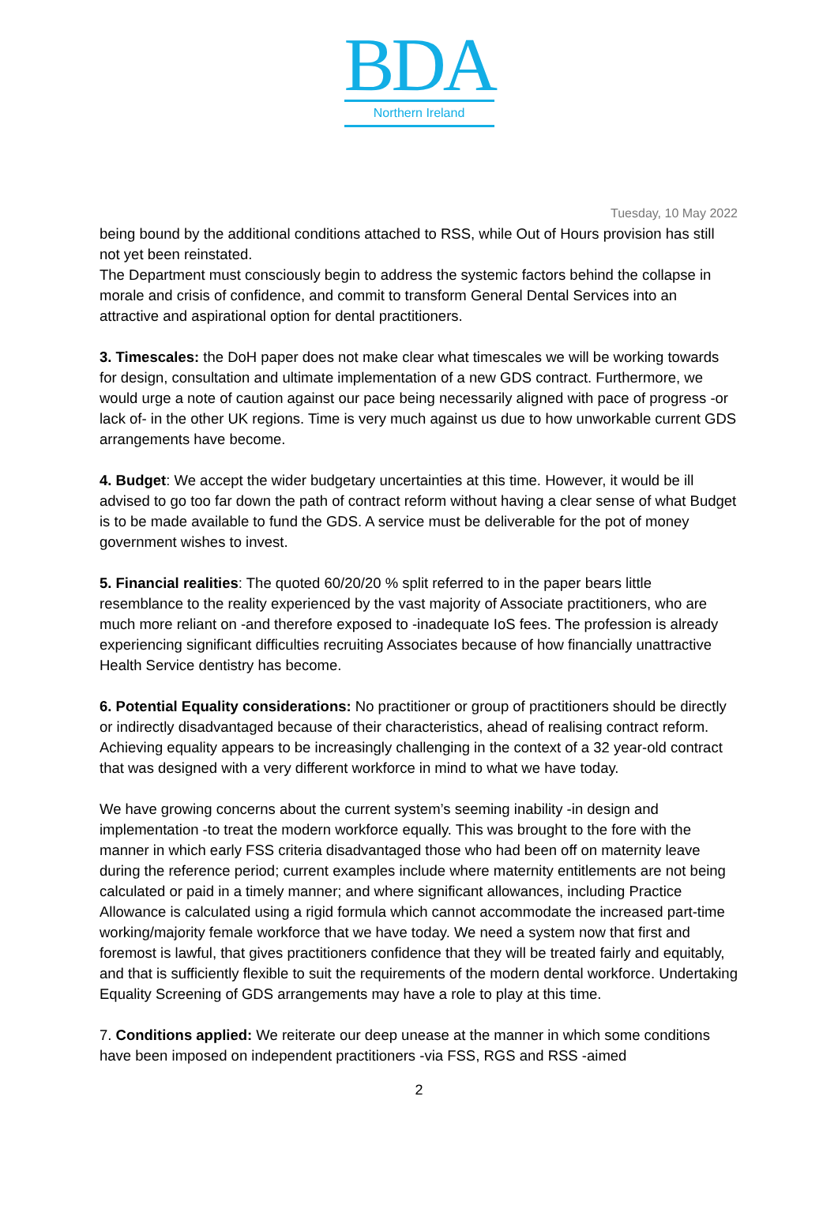BDA
Northern Ireland
Tuesday, 10 May 2022
being bound by the additional conditions attached to RSS, while Out of Hours provision has still not yet been reinstated.
The Department must consciously begin to address the systemic factors behind the collapse in morale and crisis of confidence, and commit to transform General Dental Services into an attractive and aspirational option for dental practitioners.
3. Timescales: the DoH paper does not make clear what timescales we will be working towards for design, consultation and ultimate implementation of a new GDS contract. Furthermore, we would urge a note of caution against our pace being necessarily aligned with pace of progress -or lack of- in the other UK regions. Time is very much against us due to how unworkable current GDS arrangements have become.
4. Budget: We accept the wider budgetary uncertainties at this time. However, it would be ill advised to go too far down the path of contract reform without having a clear sense of what Budget is to be made available to fund the GDS. A service must be deliverable for the pot of money government wishes to invest.
5. Financial realities: The quoted 60/20/20 % split referred to in the paper bears little resemblance to the reality experienced by the vast majority of Associate practitioners, who are much more reliant on -and therefore exposed to -inadequate IoS fees. The profession is already experiencing significant difficulties recruiting Associates because of how financially unattractive Health Service dentistry has become.
6. Potential Equality considerations: No practitioner or group of practitioners should be directly or indirectly disadvantaged because of their characteristics, ahead of realising contract reform. Achieving equality appears to be increasingly challenging in the context of a 32 year-old contract that was designed with a very different workforce in mind to what we have today.
We have growing concerns about the current system’s seeming inability -in design and implementation -to treat the modern workforce equally. This was brought to the fore with the manner in which early FSS criteria disadvantaged those who had been off on maternity leave during the reference period; current examples include where maternity entitlements are not being calculated or paid in a timely manner; and where significant allowances, including Practice Allowance is calculated using a rigid formula which cannot accommodate the increased part-time working/majority female workforce that we have today. We need a system now that first and foremost is lawful, that gives practitioners confidence that they will be treated fairly and equitably, and that is sufficiently flexible to suit the requirements of the modern dental workforce. Undertaking Equality Screening of GDS arrangements may have a role to play at this time.
7. Conditions applied: We reiterate our deep unease at the manner in which some conditions have been imposed on independent practitioners -via FSS, RGS and RSS -aimed
2